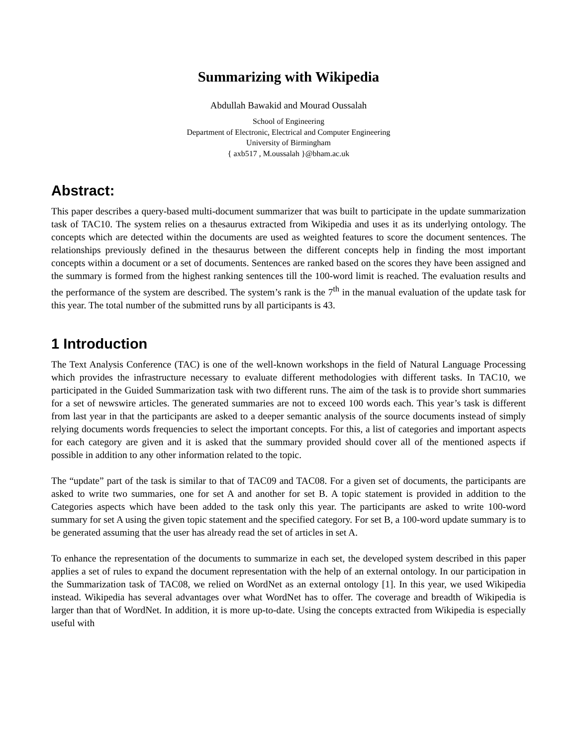Summarizing with Wikipedia
Abdullah Bawakid and Mourad Oussalah
School of Engineering
Department of Electronic, Electrical and Computer Engineering
University of Birmingham
{ axb517 , M.oussalah }@bham.ac.uk
Abstract:
This paper describes a query-based multi-document summarizer that was built to participate in the update summarization task of TAC10. The system relies on a thesaurus extracted from Wikipedia and uses it as its underlying ontology. The concepts which are detected within the documents are used as weighted features to score the document sentences. The relationships previously defined in the thesaurus between the different concepts help in finding the most important concepts within a document or a set of documents. Sentences are ranked based on the scores they have been assigned and the summary is formed from the highest ranking sentences till the 100-word limit is reached. The evaluation results and the performance of the system are described. The system’s rank is the 7<sup>th</sup> in the manual evaluation of the update task for this year. The total number of the submitted runs by all participants is 43.
1 Introduction
The Text Analysis Conference (TAC) is one of the well-known workshops in the field of Natural Language Processing which provides the infrastructure necessary to evaluate different methodologies with different tasks. In TAC10, we participated in the Guided Summarization task with two different runs. The aim of the task is to provide short summaries for a set of newswire articles. The generated summaries are not to exceed 100 words each. This year’s task is different from last year in that the participants are asked to a deeper semantic analysis of the source documents instead of simply relying documents words frequencies to select the important concepts. For this, a list of categories and important aspects for each category are given and it is asked that the summary provided should cover all of the mentioned aspects if possible in addition to any other information related to the topic.
The “update” part of the task is similar to that of TAC09 and TAC08. For a given set of documents, the participants are asked to write two summaries, one for set A and another for set B. A topic statement is provided in addition to the Categories aspects which have been added to the task only this year. The participants are asked to write 100-word summary for set A using the given topic statement and the specified category. For set B, a 100-word update summary is to be generated assuming that the user has already read the set of articles in set A.
To enhance the representation of the documents to summarize in each set, the developed system described in this paper applies a set of rules to expand the document representation with the help of an external ontology. In our participation in the Summarization task of TAC08, we relied on WordNet as an external ontology [1]. In this year, we used Wikipedia instead. Wikipedia has several advantages over what WordNet has to offer. The coverage and breadth of Wikipedia is larger than that of WordNet. In addition, it is more up-to-date. Using the concepts extracted from Wikipedia is especially useful with